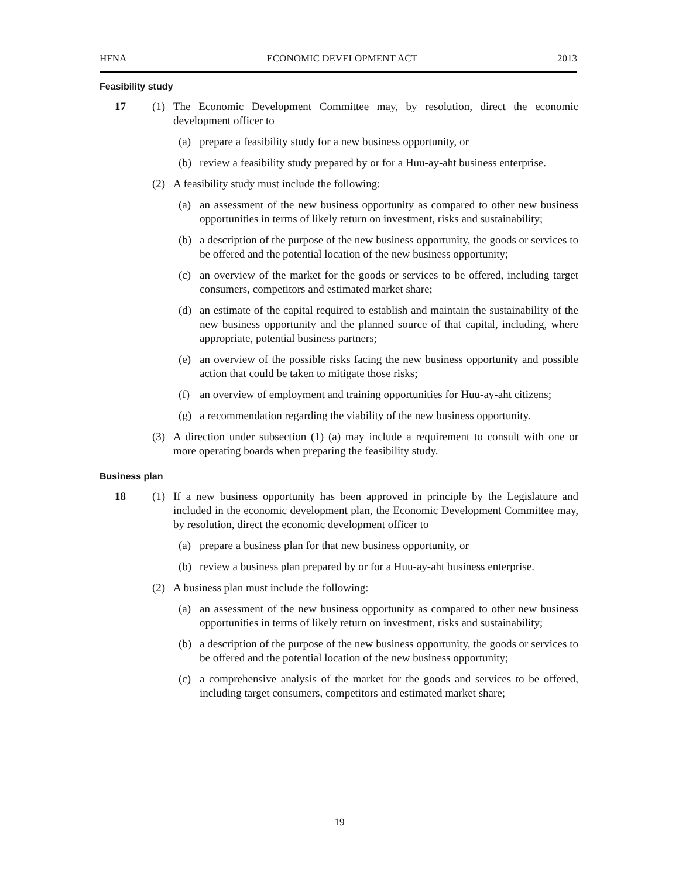HFNA ECONOMIC DEVELOPMENT ACT 2013
Feasibility study
17 (1) The Economic Development Committee may, by resolution, direct the economic development officer to
(a) prepare a feasibility study for a new business opportunity, or
(b) review a feasibility study prepared by or for a Huu-ay-aht business enterprise.
(2) A feasibility study must include the following:
(a) an assessment of the new business opportunity as compared to other new business opportunities in terms of likely return on investment, risks and sustainability;
(b) a description of the purpose of the new business opportunity, the goods or services to be offered and the potential location of the new business opportunity;
(c) an overview of the market for the goods or services to be offered, including target consumers, competitors and estimated market share;
(d) an estimate of the capital required to establish and maintain the sustainability of the new business opportunity and the planned source of that capital, including, where appropriate, potential business partners;
(e) an overview of the possible risks facing the new business opportunity and possible action that could be taken to mitigate those risks;
(f) an overview of employment and training opportunities for Huu-ay-aht citizens;
(g) a recommendation regarding the viability of the new business opportunity.
(3) A direction under subsection (1) (a) may include a requirement to consult with one or more operating boards when preparing the feasibility study.
Business plan
18 (1) If a new business opportunity has been approved in principle by the Legislature and included in the economic development plan, the Economic Development Committee may, by resolution, direct the economic development officer to
(a) prepare a business plan for that new business opportunity, or
(b) review a business plan prepared by or for a Huu-ay-aht business enterprise.
(2) A business plan must include the following:
(a) an assessment of the new business opportunity as compared to other new business opportunities in terms of likely return on investment, risks and sustainability;
(b) a description of the purpose of the new business opportunity, the goods or services to be offered and the potential location of the new business opportunity;
(c) a comprehensive analysis of the market for the goods and services to be offered, including target consumers, competitors and estimated market share;
19